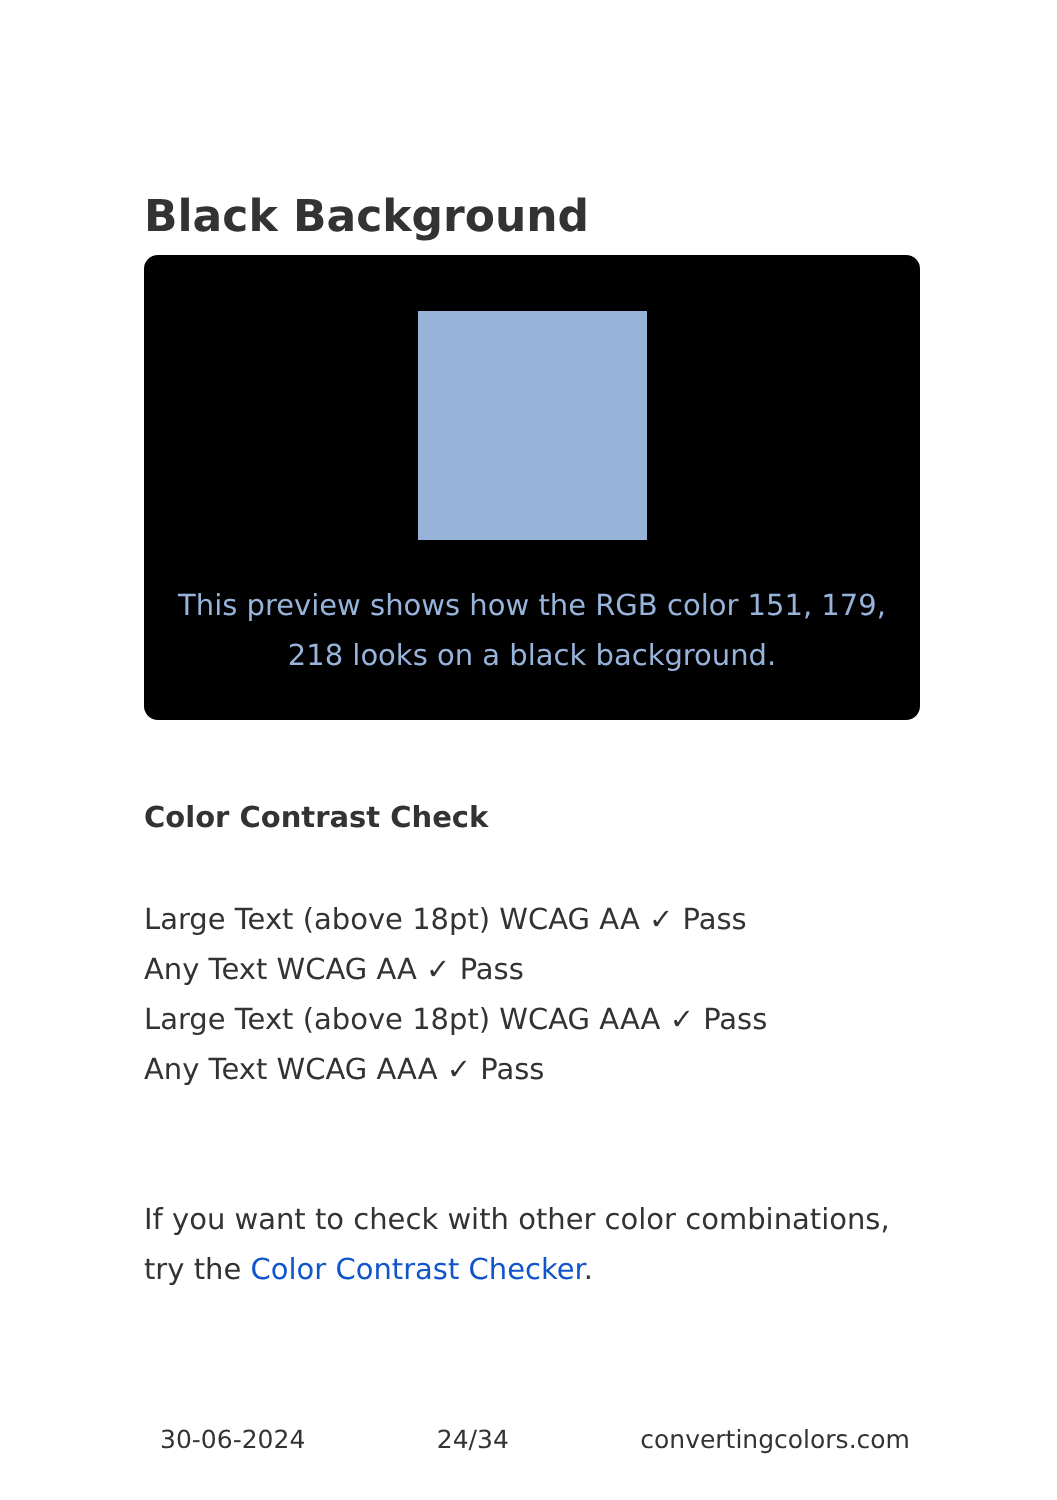Black Background
This preview shows how the RGB color 151, 179, 218 looks on a black background.
Color Contrast Check
Large Text (above 18pt) WCAG AA ✓ Pass
Any Text WCAG AA ✓ Pass
Large Text (above 18pt) WCAG AAA ✓ Pass
Any Text WCAG AAA ✓ Pass
If you want to check with other color combinations, try the Color Contrast Checker.
30-06-2024 24/34 convertingcolors.com